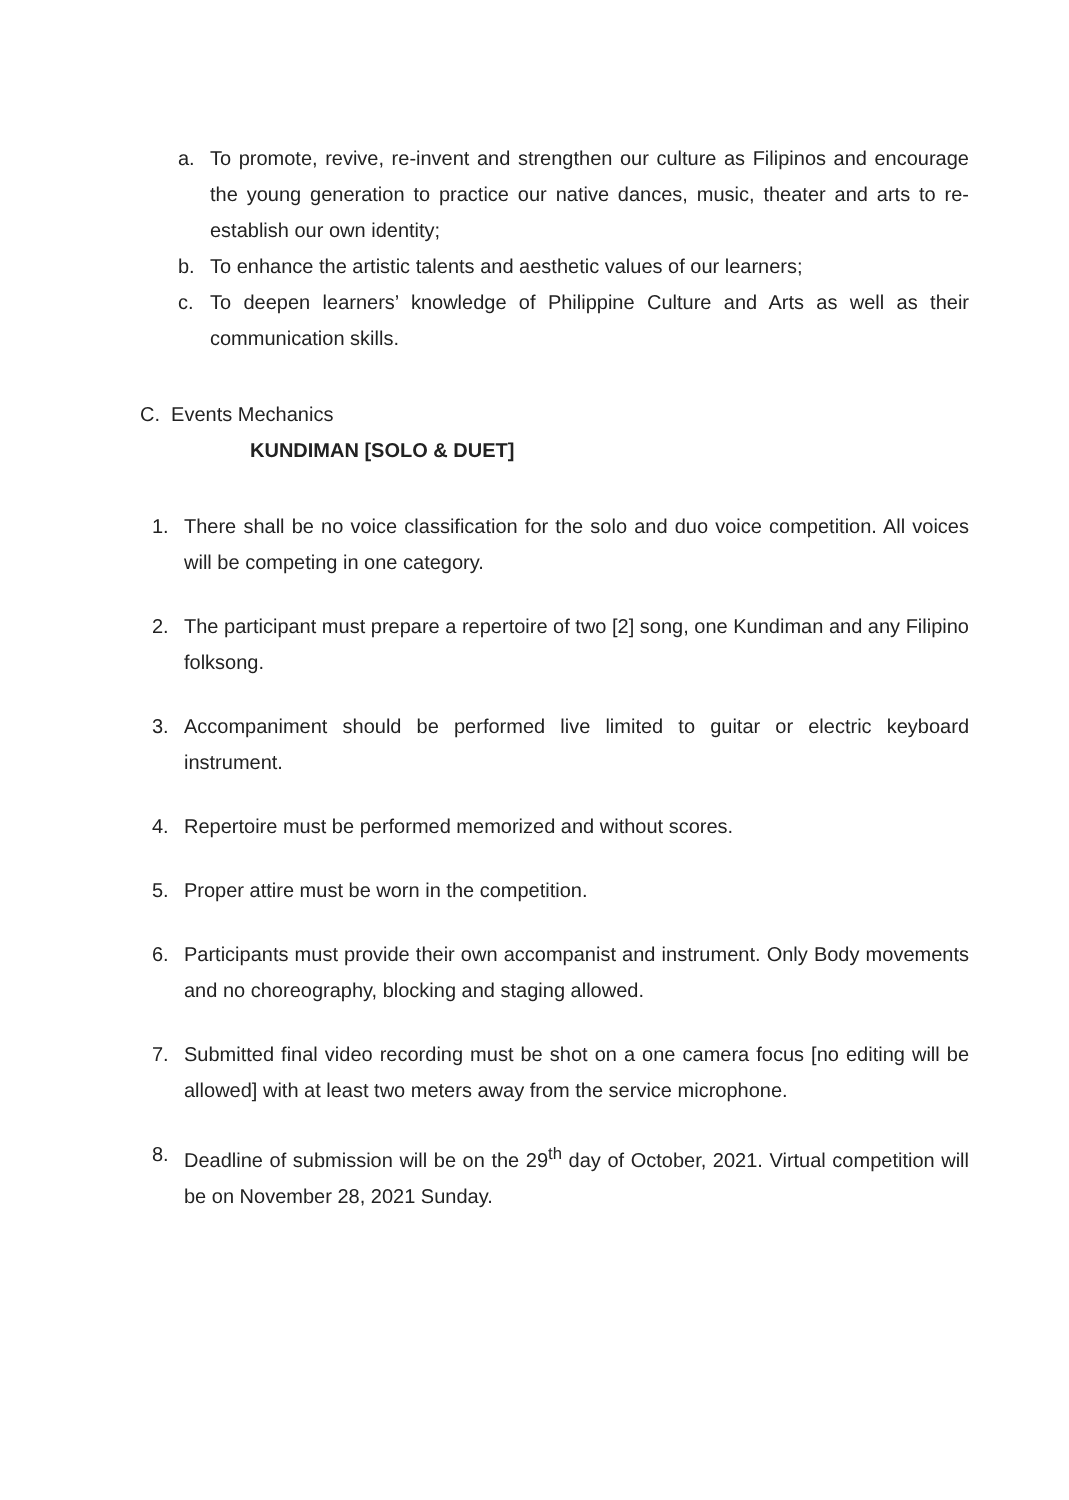a. To promote, revive, re-invent and strengthen our culture as Filipinos and encourage the young generation to practice our native dances, music, theater and arts to re-establish our own identity;
b. To enhance the artistic talents and aesthetic values of our learners;
c. To deepen learners’ knowledge of Philippine Culture and Arts as well as their communication skills.
C. Events Mechanics
KUNDIMAN [SOLO & DUET]
1. There shall be no voice classification for the solo and duo voice competition. All voices will be competing in one category.
2. The participant must prepare a repertoire of two [2] song, one Kundiman and any Filipino folksong.
3. Accompaniment should be performed live limited to guitar or electric keyboard instrument.
4. Repertoire must be performed memorized and without scores.
5. Proper attire must be worn in the competition.
6. Participants must provide their own accompanist and instrument. Only Body movements and no choreography, blocking and staging allowed.
7. Submitted final video recording must be shot on a one camera focus [no editing will be allowed] with at least two meters away from the service microphone.
8. Deadline of submission will be on the 29<sup>th</sup> day of October, 2021. Virtual competition will be on November 28, 2021 Sunday.